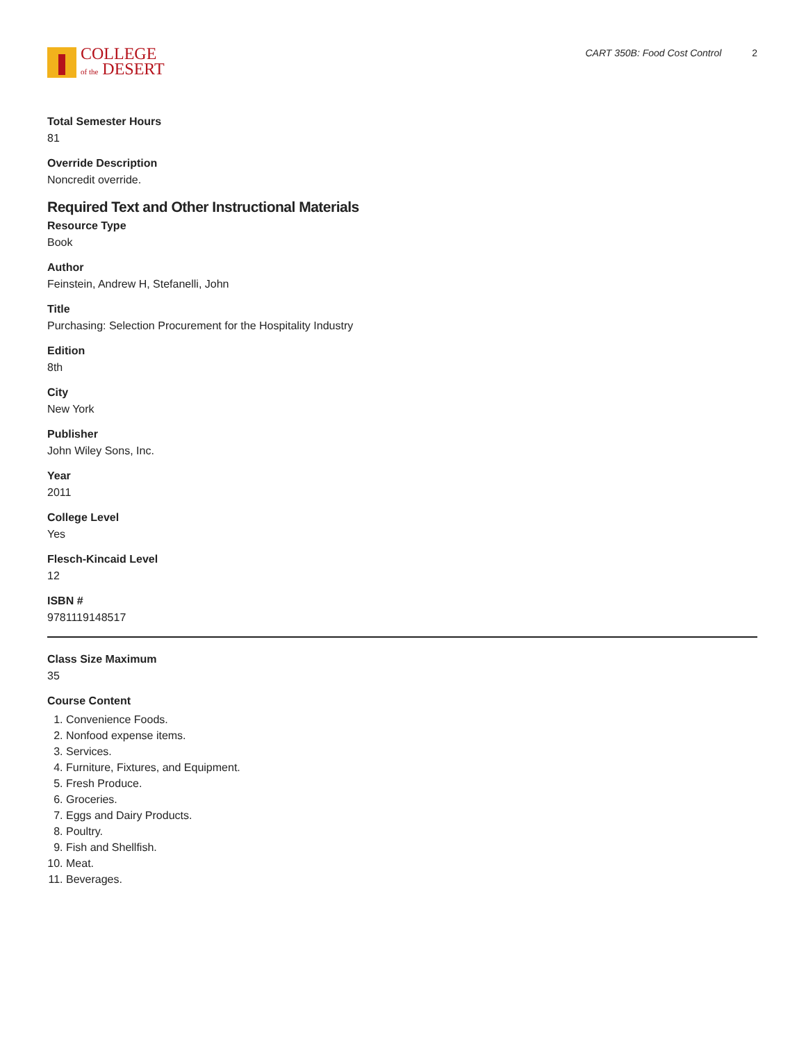COLLEGE
of the DESERT
CART 350B: Food Cost Control 2
Total Semester Hours
81
Override Description
Noncredit override.
Required Text and Other Instructional Materials
Resource Type
Book
Author
Feinstein, Andrew H, Stefanelli, John
Title
Purchasing: Selection Procurement for the Hospitality Industry
Edition
8th
City
New York
Publisher
John Wiley Sons, Inc.
Year
2011
College Level
Yes
Flesch-Kincaid Level
12
ISBN #
9781119148517
Class Size Maximum
35
Course Content
1. Convenience Foods.
2. Nonfood expense items.
3. Services.
4. Furniture, Fixtures, and Equipment.
5. Fresh Produce.
6. Groceries.
7. Eggs and Dairy Products.
8. Poultry.
9. Fish and Shellfish.
10. Meat.
11. Beverages.